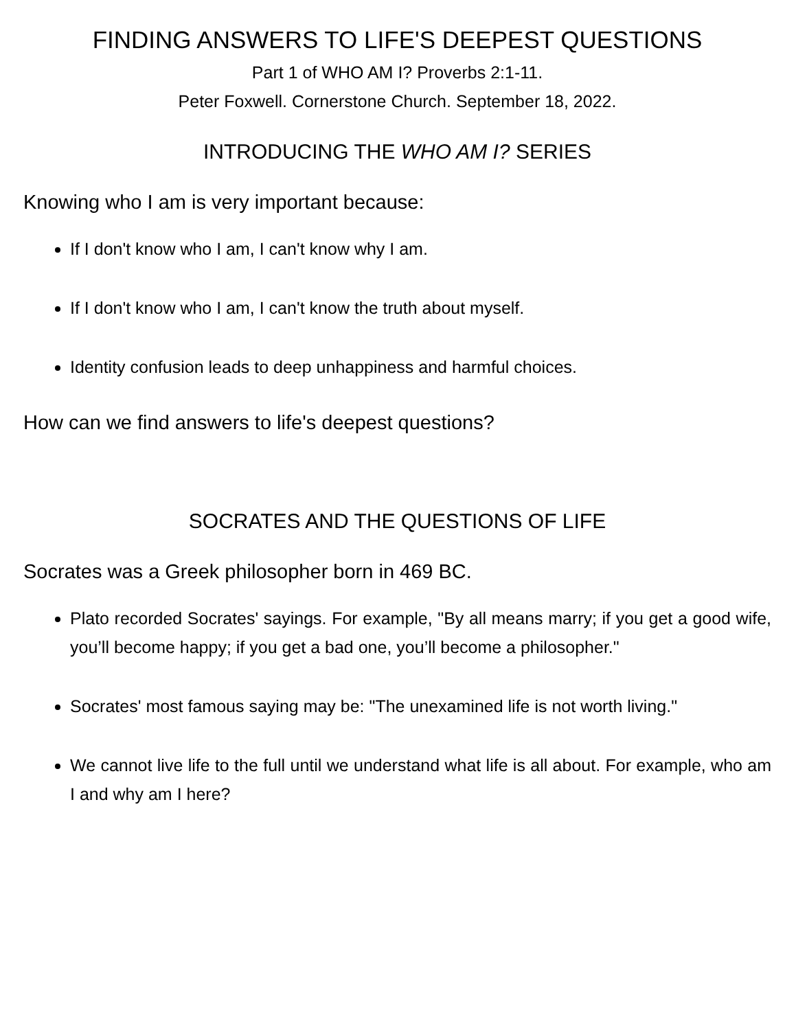FINDING ANSWERS TO LIFE'S DEEPEST QUESTIONS
Part 1 of WHO AM I? Proverbs 2:1-11.
Peter Foxwell. Cornerstone Church. September 18, 2022.
INTRODUCING THE WHO AM I? SERIES
Knowing who I am is very important because:
If I don't know who I am, I can't know why I am.
If I don't know who I am, I can't know the truth about myself.
Identity confusion leads to deep unhappiness and harmful choices.
How can we find answers to life's deepest questions?
SOCRATES AND THE QUESTIONS OF LIFE
Socrates was a Greek philosopher born in 469 BC.
Plato recorded Socrates' sayings. For example, "By all means marry; if you get a good wife, you’ll become happy; if you get a bad one, you’ll become a philosopher."
Socrates' most famous saying may be: "The unexamined life is not worth living."
We cannot live life to the full until we understand what life is all about. For example, who am I and why am I here?